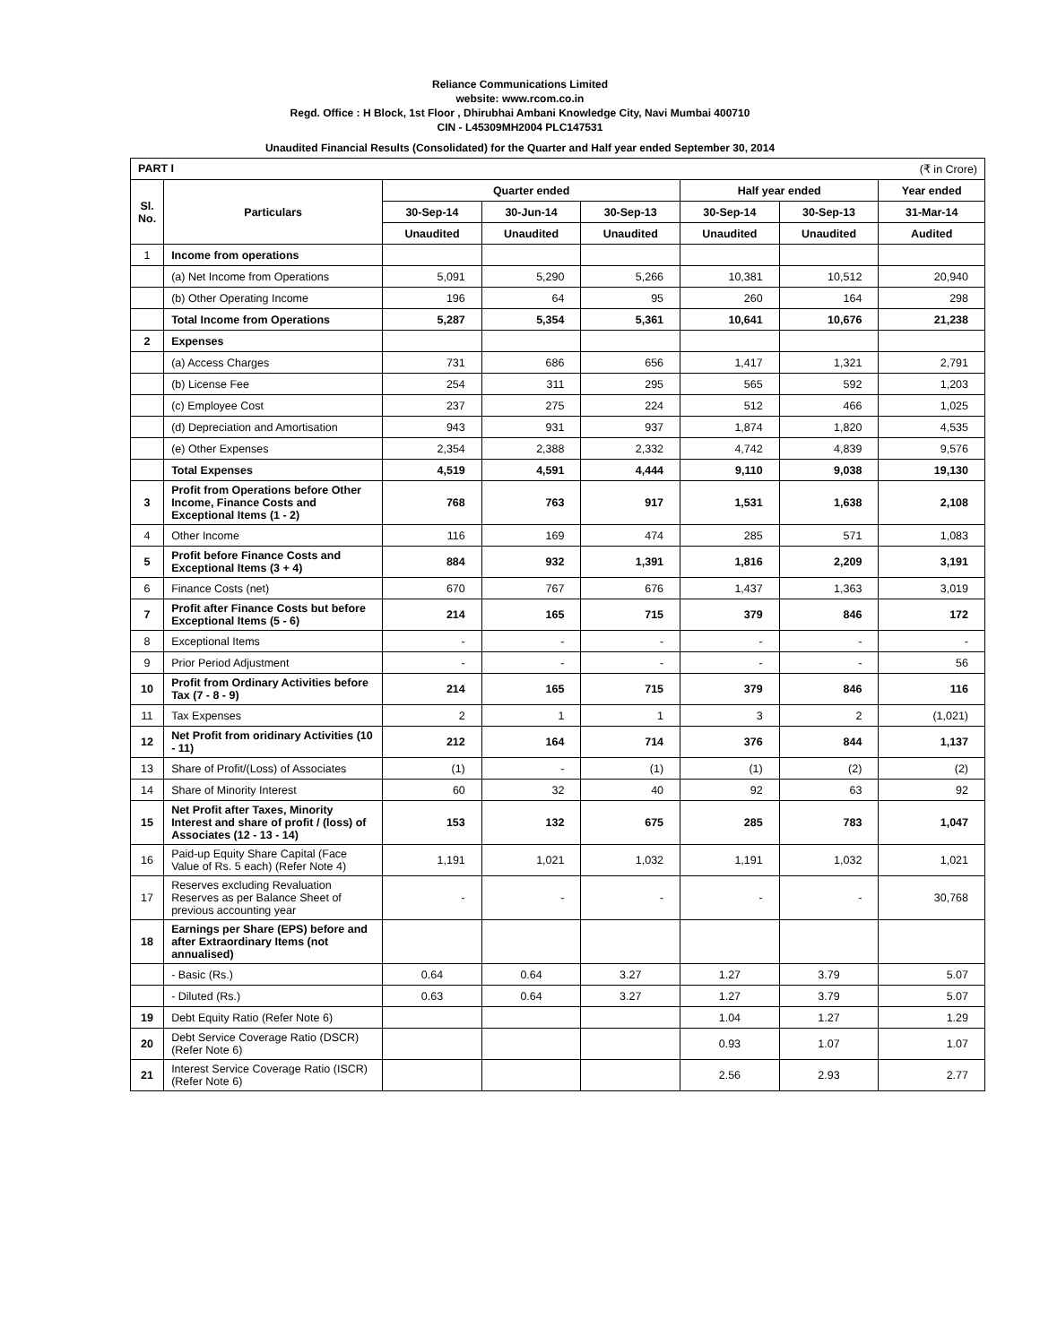Reliance Communications Limited
website: www.rcom.co.in
Regd. Office : H Block, 1st Floor , Dhirubhai Ambani Knowledge City, Navi Mumbai 400710
CIN - L45309MH2004 PLC147531
Unaudited Financial Results (Consolidated) for the Quarter and Half year ended September 30, 2014
| PART I (₹ in Crore) | | | | | | | |
| Sl. No. | Particulars | Quarter ended | | | Half year ended | | Year ended |
| | | 30-Sep-14 | 30-Jun-14 | 30-Sep-13 | 30-Sep-14 | 30-Sep-13 | 31-Mar-14 |
| | | Unaudited | Unaudited | Unaudited | Unaudited | Unaudited | Audited |
| 1 | Income from operations | | | | | | |
| | (a) Net Income from Operations | 5,091 | 5,290 | 5,266 | 10,381 | 10,512 | 20,940 |
| | (b) Other Operating Income | 196 | 64 | 95 | 260 | 164 | 298 |
| | Total Income from Operations | 5,287 | 5,354 | 5,361 | 10,641 | 10,676 | 21,238 |
| 2 | Expenses | | | | | | |
| | (a) Access Charges | 731 | 686 | 656 | 1,417 | 1,321 | 2,791 |
| | (b) License Fee | 254 | 311 | 295 | 565 | 592 | 1,203 |
| | (c) Employee Cost | 237 | 275 | 224 | 512 | 466 | 1,025 |
| | (d) Depreciation and Amortisation | 943 | 931 | 937 | 1,874 | 1,820 | 4,535 |
| | (e) Other Expenses | 2,354 | 2,388 | 2,332 | 4,742 | 4,839 | 9,576 |
| | Total Expenses | 4,519 | 4,591 | 4,444 | 9,110 | 9,038 | 19,130 |
| 3 | Profit from Operations before Other Income, Finance Costs and Exceptional Items (1 - 2) | 768 | 763 | 917 | 1,531 | 1,638 | 2,108 |
| 4 | Other Income | 116 | 169 | 474 | 285 | 571 | 1,083 |
| 5 | Profit before Finance Costs and Exceptional Items (3 + 4) | 884 | 932 | 1,391 | 1,816 | 2,209 | 3,191 |
| 6 | Finance Costs (net) | 670 | 767 | 676 | 1,437 | 1,363 | 3,019 |
| 7 | Profit after Finance Costs but before Exceptional Items (5 - 6) | 214 | 165 | 715 | 379 | 846 | 172 |
| 8 | Exceptional Items | - | - | - | - | - | - |
| 9 | Prior Period Adjustment | - | - | - | - | - | 56 |
| 10 | Profit from Ordinary Activities before Tax (7 - 8 - 9) | 214 | 165 | 715 | 379 | 846 | 116 |
| 11 | Tax Expenses | 2 | 1 | 1 | 3 | 2 | (1,021) |
| 12 | Net Profit from oridinary Activities (10 - 11) | 212 | 164 | 714 | 376 | 844 | 1,137 |
| 13 | Share of Profit/(Loss) of Associates | (1) | - | (1) | (1) | (2) | (2) |
| 14 | Share of Minority Interest | 60 | 32 | 40 | 92 | 63 | 92 |
| 15 | Net Profit after Taxes, Minority Interest and share of profit / (loss) of Associates (12 - 13 - 14) | 153 | 132 | 675 | 285 | 783 | 1,047 |
| 16 | Paid-up Equity Share Capital (Face Value of Rs. 5 each) (Refer Note 4) | 1,191 | 1,021 | 1,032 | 1,191 | 1,032 | 1,021 |
| 17 | Reserves excluding Revaluation Reserves as per Balance Sheet of previous accounting year | - | - | - | - | - | 30,768 |
| 18 | Earnings per Share (EPS) before and after Extraordinary Items (not annualised) | | | | | | |
| | - Basic (Rs.) | 0.64 | 0.64 | 3.27 | 1.27 | 3.79 | 5.07 |
| | - Diluted (Rs.) | 0.63 | 0.64 | 3.27 | 1.27 | 3.79 | 5.07 |
| 19 | Debt Equity Ratio (Refer Note 6) | | | | 1.04 | 1.27 | 1.29 |
| 20 | Debt Service Coverage Ratio (DSCR) (Refer Note 6) | | | | 0.93 | 1.07 | 1.07 |
| 21 | Interest Service Coverage Ratio (ISCR) (Refer Note 6) | | | | 2.56 | 2.93 | 2.77 |